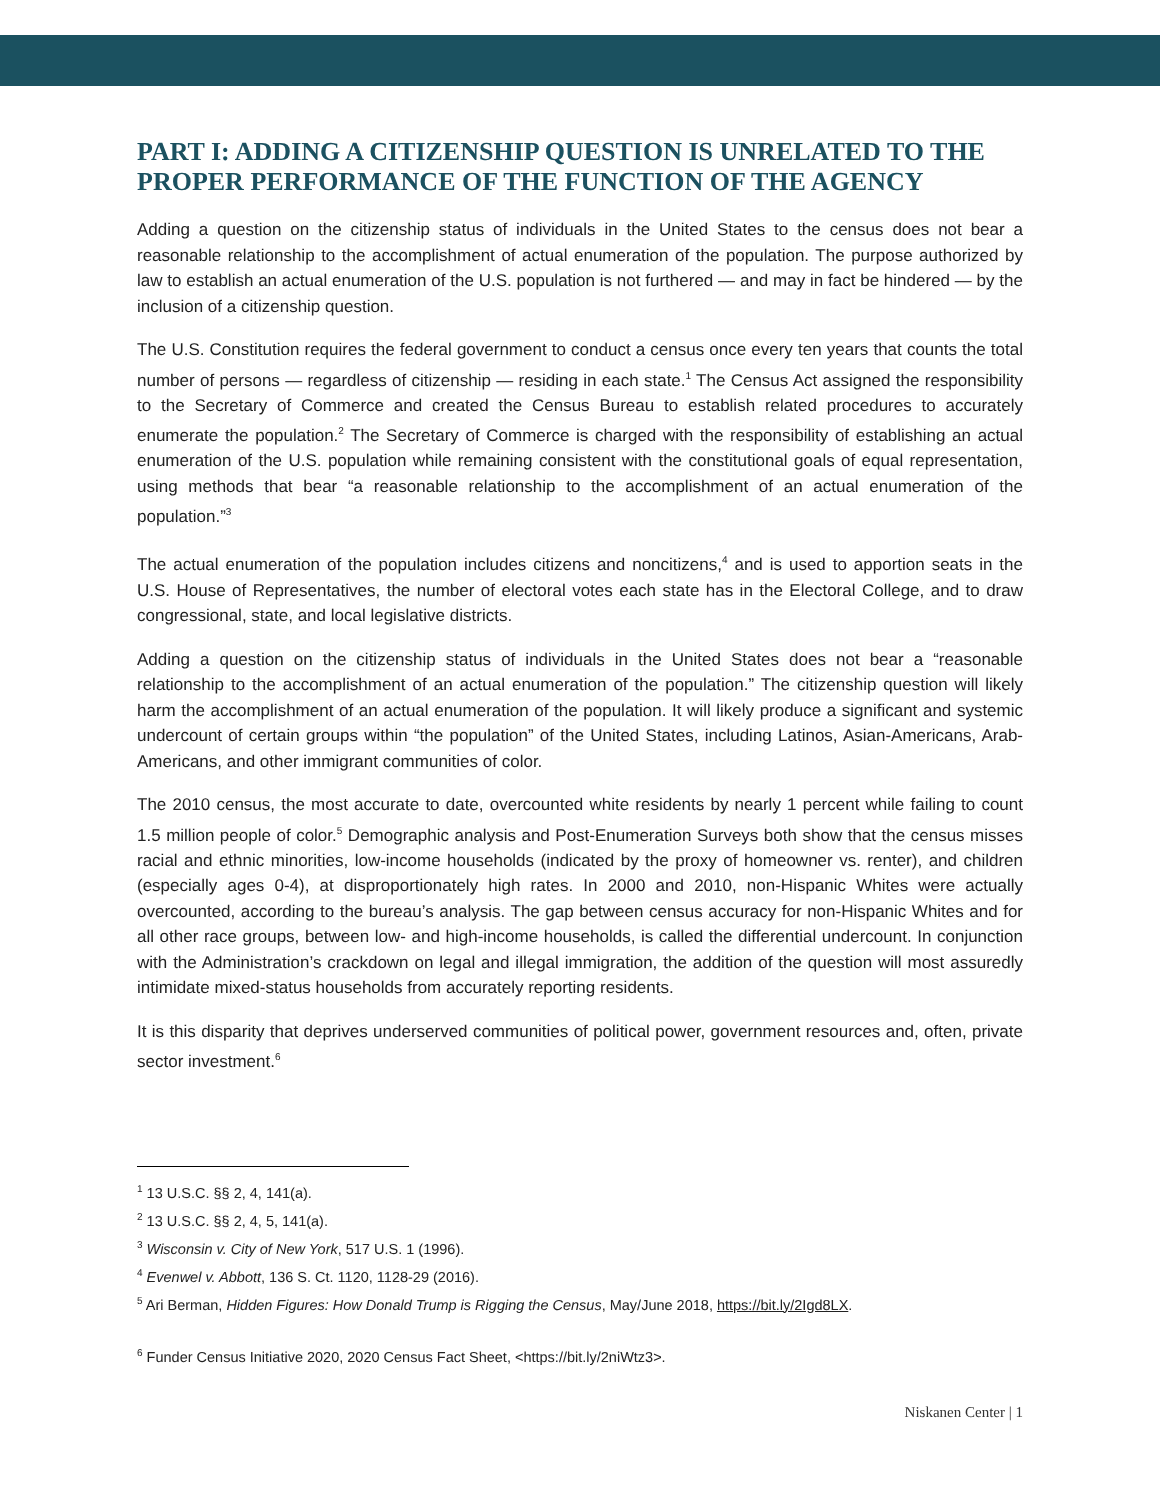PART I: ADDING A CITIZENSHIP QUESTION IS UNRELATED TO THE PROPER PERFORMANCE OF THE FUNCTION OF THE AGENCY
Adding a question on the citizenship status of individuals in the United States to the census does not bear a reasonable relationship to the accomplishment of actual enumeration of the population. The purpose authorized by law to establish an actual enumeration of the U.S. population is not furthered — and may in fact be hindered — by the inclusion of a citizenship question.
The U.S. Constitution requires the federal government to conduct a census once every ten years that counts the total number of persons — regardless of citizenship — residing in each state.<sup>1</sup> The Census Act assigned the responsibility to the Secretary of Commerce and created the Census Bureau to establish related procedures to accurately enumerate the population.<sup>2</sup> The Secretary of Commerce is charged with the responsibility of establishing an actual enumeration of the U.S. population while remaining consistent with the constitutional goals of equal representation, using methods that bear “a reasonable relationship to the accomplishment of an actual enumeration of the population.”<sup>3</sup>
The actual enumeration of the population includes citizens and noncitizens,<sup>4</sup> and is used to apportion seats in the U.S. House of Representatives, the number of electoral votes each state has in the Electoral College, and to draw congressional, state, and local legislative districts.
Adding a question on the citizenship status of individuals in the United States does not bear a “reasonable relationship to the accomplishment of an actual enumeration of the population.” The citizenship question will likely harm the accomplishment of an actual enumeration of the population. It will likely produce a significant and systemic undercount of certain groups within “the population” of the United States, including Latinos, Asian-Americans, Arab-Americans, and other immigrant communities of color.
The 2010 census, the most accurate to date, overcounted white residents by nearly 1 percent while failing to count 1.5 million people of color.<sup>5</sup> Demographic analysis and Post-Enumeration Surveys both show that the census misses racial and ethnic minorities, low-income households (indicated by the proxy of homeowner vs. renter), and children (especially ages 0-4), at disproportionately high rates. In 2000 and 2010, non-Hispanic Whites were actually overcounted, according to the bureau’s analysis. The gap between census accuracy for non-Hispanic Whites and for all other race groups, between low- and high-income households, is called the differential undercount. In conjunction with the Administration’s crackdown on legal and illegal immigration, the addition of the question will most assuredly intimidate mixed-status households from accurately reporting residents.
It is this disparity that deprives underserved communities of political power, government resources and, often, private sector investment.<sup>6</sup>
<sup>1</sup> 13 U.S.C. §§ 2, 4, 141(a).
<sup>2</sup> 13 U.S.C. §§ 2, 4, 5, 141(a).
<sup>3</sup> Wisconsin v. City of New York, 517 U.S. 1 (1996).
<sup>4</sup> Evenwel v. Abbott, 136 S. Ct. 1120, 1128-29 (2016).
<sup>5</sup> Ari Berman, Hidden Figures: How Donald Trump is Rigging the Census, May/June 2018, https://bit.ly/2Igd8LX.
<sup>6</sup> Funder Census Initiative 2020, 2020 Census Fact Sheet, <https://bit.ly/2niWtz3>.
Niskanen Center | 1